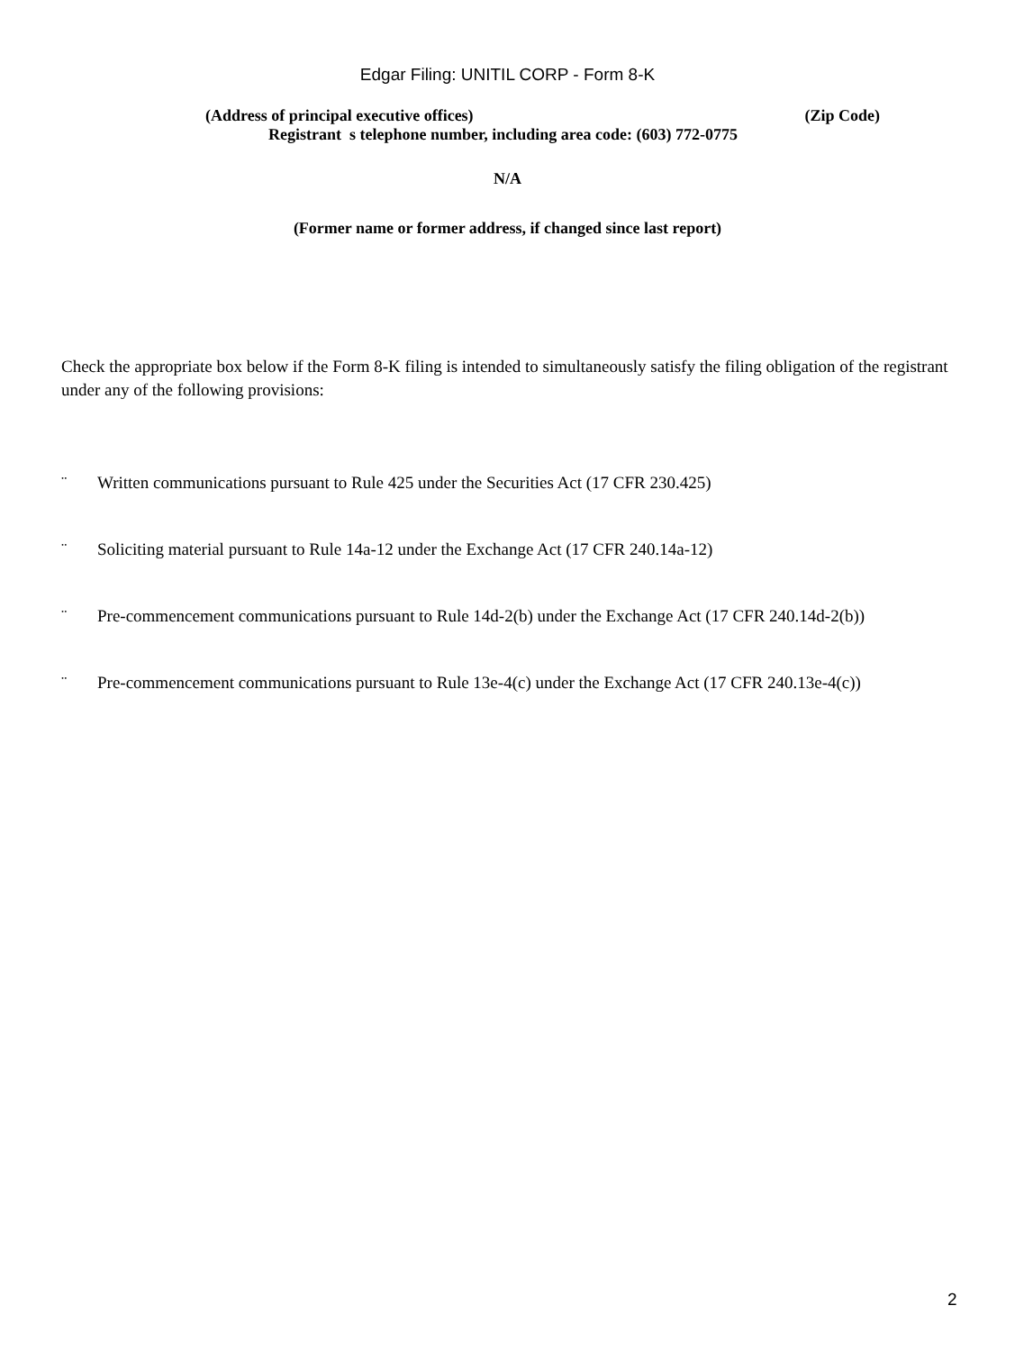Edgar Filing: UNITIL CORP - Form 8-K
(Address of principal executive offices) (Zip Code)
Registrant s telephone number, including area code: (603) 772-0775
N/A
(Former name or former address, if changed since last report)
Check the appropriate box below if the Form 8-K filing is intended to simultaneously satisfy the filing obligation of the registrant under any of the following provisions:
¨ Written communications pursuant to Rule 425 under the Securities Act (17 CFR 230.425)
¨ Soliciting material pursuant to Rule 14a-12 under the Exchange Act (17 CFR 240.14a-12)
¨ Pre-commencement communications pursuant to Rule 14d-2(b) under the Exchange Act (17 CFR 240.14d-2(b))
¨ Pre-commencement communications pursuant to Rule 13e-4(c) under the Exchange Act (17 CFR 240.13e-4(c))
2